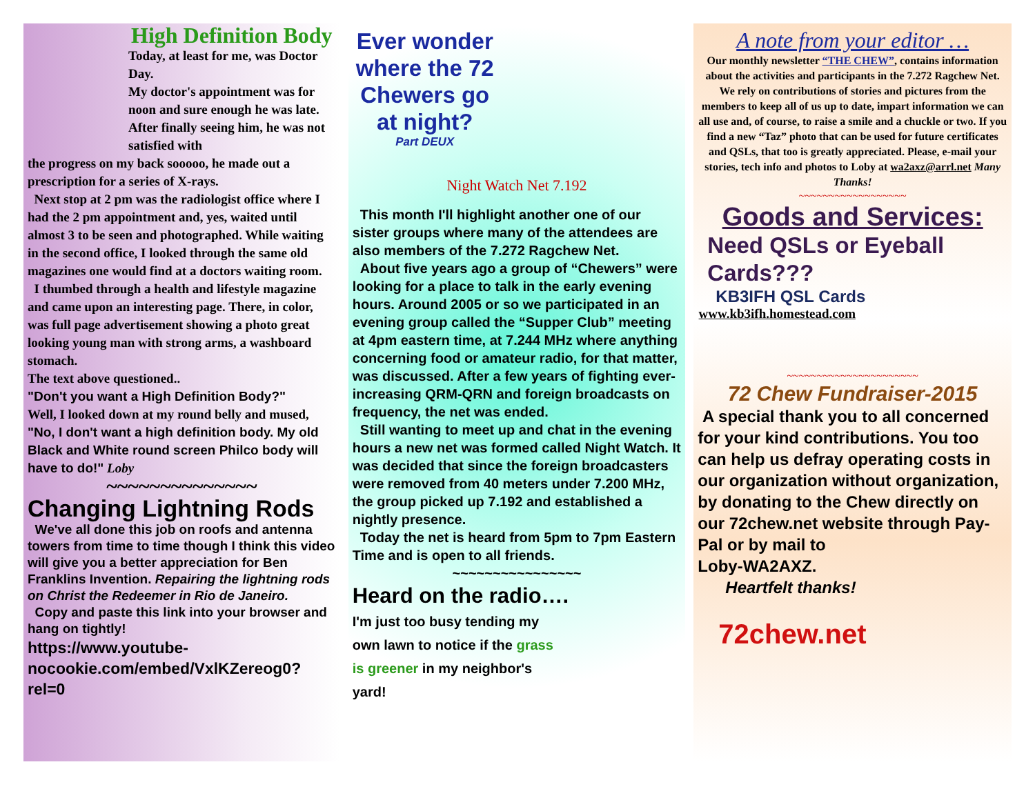High Definition Body
Today, at least for me, was Doctor Day.
My doctor's appointment was for noon and sure enough he was late. After finally seeing him, he was not satisfied with
the progress on my back sooooo, he made out a prescription for a series of X-rays.
Next stop at 2 pm was the radiologist office where I had the 2 pm appointment and, yes, waited until almost 3 to be seen and photographed. While waiting in the second office, I looked through the same old magazines one would find at a doctors waiting room.
I thumbed through a health and lifestyle magazine and came upon an interesting page. There, in color, was full page advertisement showing a photo great looking young man with strong arms, a washboard stomach.
The text above questioned..
"Don't you want a High Definition Body?"
Well, I looked down at my round belly and mused, "No, I don't want a high definition body. My old Black and White round screen Philco body will have to do!" Loby
~~~~~~~~~~~~~~
Changing Lightning Rods
We've all done this job on roofs and antenna towers from time to time though I think this video will give you a better appreciation for Ben Franklins Invention. Repairing the lightning rods on Christ the Redeemer in Rio de Janeiro.
Copy and paste this link into your browser and hang on tightly!
https://www.youtube-nocookie.com/embed/VxlKZereog0?rel=0
Ever wonder where the 72 Chewers go at night?
Part DEUX
Night Watch Net 7.192
This month I'll highlight another one of our sister groups where many of the attendees are also members of the 7.272 Ragchew Net.
About five years ago a group of “Chewers” were looking for a place to talk in the early evening hours. Around 2005 or so we participated in an evening group called the “Supper Club” meeting at 4pm eastern time, at 7.244 MHz where anything concerning food or amateur radio, for that matter, was discussed. After a few years of fighting ever-increasing QRM-QRN and foreign broadcasts on frequency, the net was ended.
Still wanting to meet up and chat in the evening hours a new net was formed called Night Watch. It was decided that since the foreign broadcasters were removed from 40 meters under 7.200 MHz, the group picked up 7.192 and established a nightly presence.
Today the net is heard from 5pm to 7pm Eastern Time and is open to all friends.
~~~~~~~~~~~~~~~~
Heard on the radio….
I'm just too busy tending my own lawn to notice if the grass is greener in my neighbor's yard!
A note from your editor …
Our monthly newsletter “THE CHEW”, contains information about the activities and participants in the 7.272 Ragchew Net. We rely on contributions of stories and pictures from the members to keep all of us up to date, impart information we can all use and, of course, to raise a smile and a chuckle or two. If you find a new “Taz” photo that can be used for future certificates and QSLs, that too is greatly appreciated. Please, e-mail your stories, tech info and photos to Loby at wa2axz@arrl.net Many Thanks!
~~~~~~~~~~~~~~~~~~
Goods and Services:
Need QSLs or Eyeball Cards???
KB3IFH QSL Cards
www.kb3ifh.homestead.com
~~~~~~~~~~~~~~~~~~~~~~
72 Chew Fundraiser-2015
A special thank you to all concerned for your kind contributions. You too can help us defray operating costs in our organization without organization, by donating to the Chew directly on our 72chew.net website through Pay-
Pal or by mail to
Loby-WA2AXZ.
Heartfelt thanks!
72chew.net